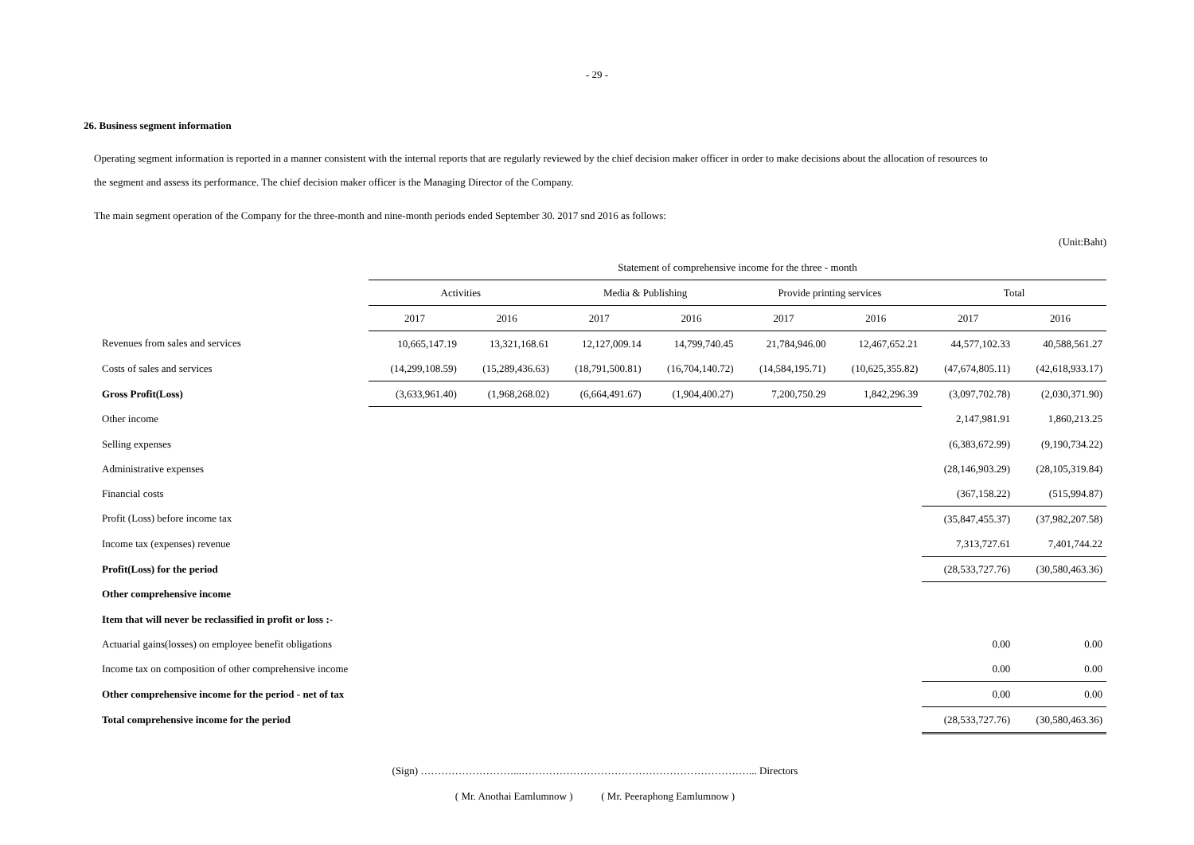- 29 -
26. Business segment information
Operating segment information is reported in a manner consistent with the internal reports that are regularly reviewed by the chief decision maker officer in order to make decisions about the allocation of resources to
the segment and assess its performance. The chief decision maker officer is the Managing Director of the Company.
The main segment operation of the Company for the three-month and nine-month periods ended September 30. 2017 snd 2016 as follows:
(Unit:Baht)
| | Statement of comprehensive income for the three - month | | | | | | | |
| --- | --- | --- | --- | --- | --- | --- | --- | --- |
| | Activities | | Media & Publishing | | Provide printing services | | Total | |
| | 2017 | 2016 | 2017 | 2016 | 2017 | 2016 | 2017 | 2016 |
| Revenues from sales and services | 10,665,147.19 | 13,321,168.61 | 12,127,009.14 | 14,799,740.45 | 21,784,946.00 | 12,467,652.21 | 44,577,102.33 | 40,588,561.27 |
| Costs of sales and services | (14,299,108.59) | (15,289,436.63) | (18,791,500.81) | (16,704,140.72) | (14,584,195.71) | (10,625,355.82) | (47,674,805.11) | (42,618,933.17) |
| Gross Profit(Loss) | (3,633,961.40) | (1,968,268.02) | (6,664,491.67) | (1,904,400.27) | 7,200,750.29 | 1,842,296.39 | (3,097,702.78) | (2,030,371.90) |
| Other income | | | | | | | 2,147,981.91 | 1,860,213.25 |
| Selling expenses | | | | | | | (6,383,672.99) | (9,190,734.22) |
| Administrative expenses | | | | | | | (28,146,903.29) | (28,105,319.84) |
| Financial costs | | | | | | | (367,158.22) | (515,994.87) |
| Profit (Loss) before income tax | | | | | | | (35,847,455.37) | (37,982,207.58) |
| Income tax (expenses) revenue | | | | | | | 7,313,727.61 | 7,401,744.22 |
| Profit(Loss) for the period | | | | | | | (28,533,727.76) | (30,580,463.36) |
| Other comprehensive income | | | | | | | | |
| Item that will never be reclassified in profit or loss :- | | | | | | | | |
| Actuarial gains(losses) on employee benefit obligations | | | | | | | 0.00 | 0.00 |
| Income tax on composition of other comprehensive income | | | | | | | 0.00 | 0.00 |
| Other comprehensive income for the period - net of tax | | | | | | | 0.00 | 0.00 |
| Total comprehensive income for the period | | | | | | | (28,533,727.76) | (30,580,463.36) |
(Sign) ………………………...…………………………………………………………... Directors
( Mr. Anothai Eamlumnow ) ( Mr. Peeraphong Eamlumnow )